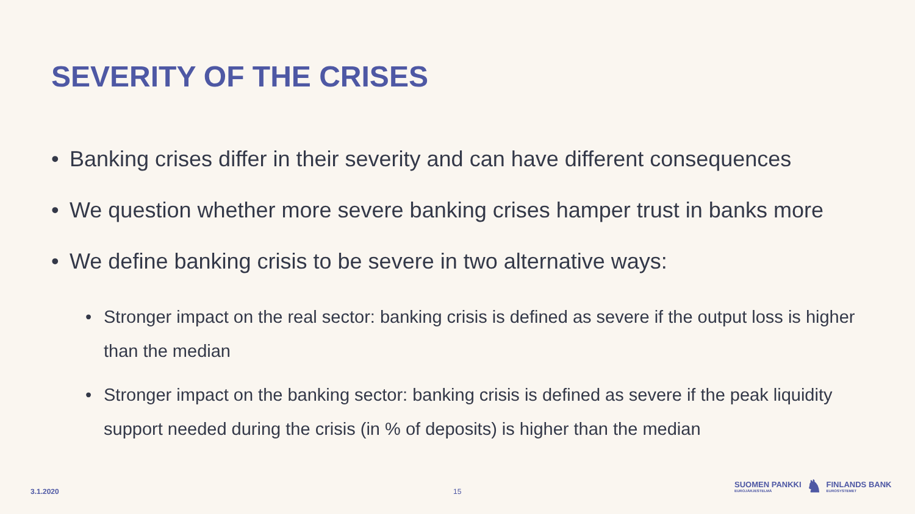SEVERITY OF THE CRISES
• Banking crises differ in their severity and can have different consequences
• We question whether more severe banking crises hamper trust in banks more
• We define banking crisis to be severe in two alternative ways:
• Stronger impact on the real sector: banking crisis is defined as severe if the output loss is higher than the median
• Stronger impact on the banking sector: banking crisis is defined as severe if the peak liquidity support needed during the crisis (in % of deposits) is higher than the median
3.1.2020 15
SUOMEN PANKKI
EUROJÄRJESTELMÄ
♞
FINLANDS BANK
EUROSYSTEMET